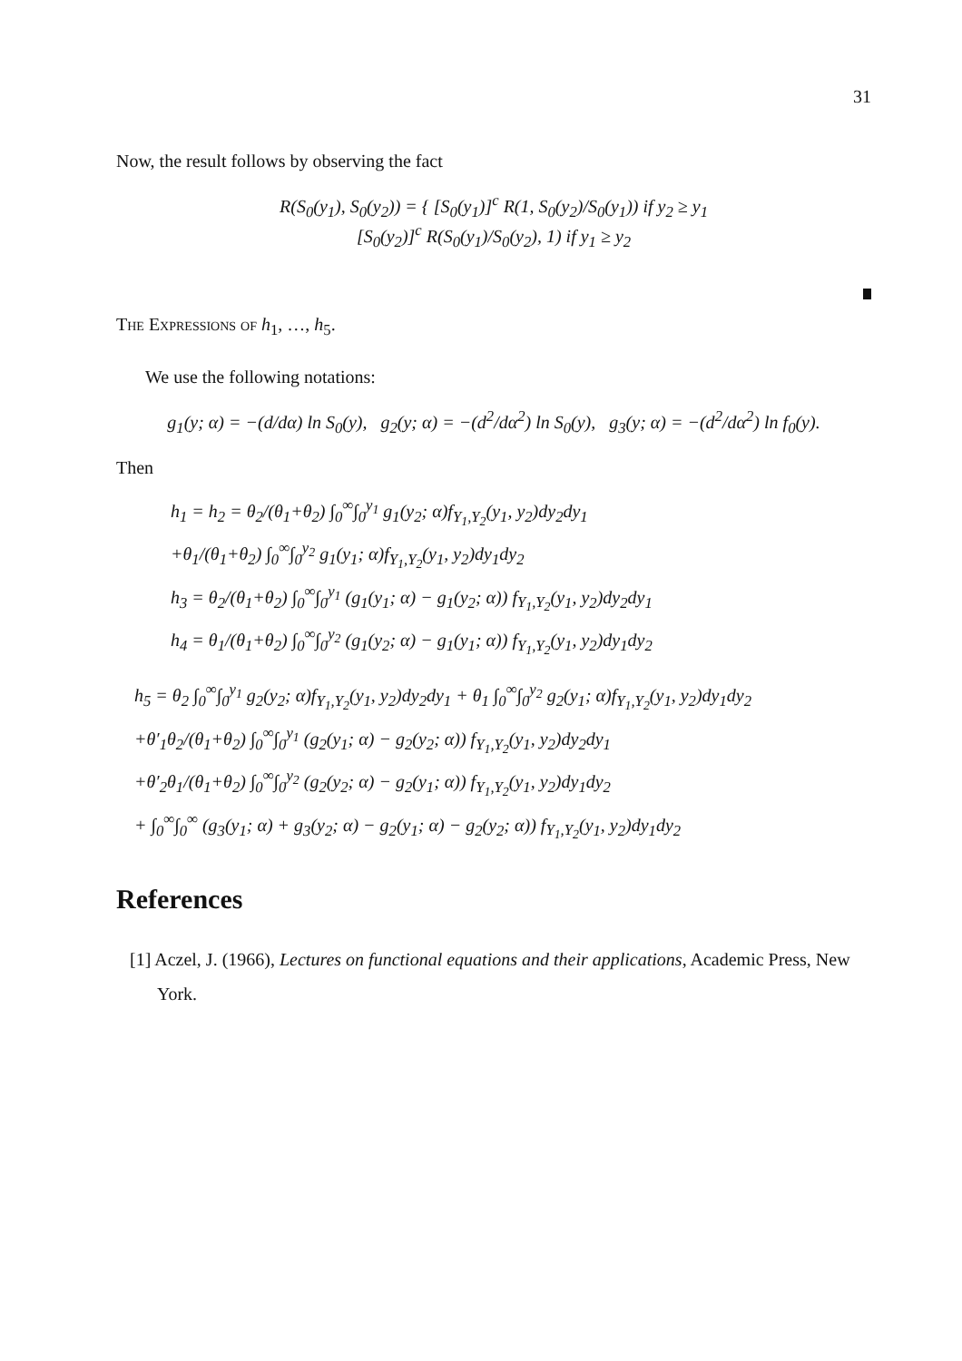31
Now, the result follows by observing the fact
R(S<sub>0</sub>(y<sub>1</sub>), S<sub>0</sub>(y<sub>2</sub>)) = { [S<sub>0</sub>(y<sub>1</sub>)]<sup>c</sup> R(1, S<sub>0</sub>(y<sub>2</sub>)/S<sub>0</sub>(y<sub>1</sub>)) if y<sub>2</sub> ≥ y<sub>1</sub>
[S<sub>0</sub>(y<sub>2</sub>)]<sup>c</sup> R(S<sub>0</sub>(y<sub>1</sub>)/S<sub>0</sub>(y<sub>2</sub>), 1) if y<sub>1</sub> ≥ y<sub>2</sub>
The Expressions of h<sub>1</sub>, …, h<sub>5</sub>.
We use the following notations:
g<sub>1</sub>(y; α) = −(d/dα) ln S<sub>0</sub>(y), g<sub>2</sub>(y; α) = −(d<sup>2</sup>/dα<sup>2</sup>) ln S<sub>0</sub>(y), g<sub>3</sub>(y; α) = −(d<sup>2</sup>/dα<sup>2</sup>) ln f<sub>0</sub>(y).
Then
h<sub>1</sub> = h<sub>2</sub> = θ<sub>2</sub>/(θ<sub>1</sub>+θ<sub>2</sub>) ∫<sub>0</sub><sup>∞</sup>∫<sub>0</sub><sup>y<sub>1</sub></sup> g<sub>1</sub>(y<sub>2</sub>; α)f<sub>Y<sub>1</sub>,Y<sub>2</sub></sub>(y<sub>1</sub>, y<sub>2</sub>)dy<sub>2</sub>dy<sub>1</sub>
+θ<sub>1</sub>/(θ<sub>1</sub>+θ<sub>2</sub>) ∫<sub>0</sub><sup>∞</sup>∫<sub>0</sub><sup>y<sub>2</sub></sup> g<sub>1</sub>(y<sub>1</sub>; α)f<sub>Y<sub>1</sub>,Y<sub>2</sub></sub>(y<sub>1</sub>, y<sub>2</sub>)dy<sub>1</sub>dy<sub>2</sub>
h<sub>3</sub> = θ<sub>2</sub>/(θ<sub>1</sub>+θ<sub>2</sub>) ∫<sub>0</sub><sup>∞</sup>∫<sub>0</sub><sup>y<sub>1</sub></sup> (g<sub>1</sub>(y<sub>1</sub>; α) − g<sub>1</sub>(y<sub>2</sub>; α)) f<sub>Y<sub>1</sub>,Y<sub>2</sub></sub>(y<sub>1</sub>, y<sub>2</sub>)dy<sub>2</sub>dy<sub>1</sub>
h<sub>4</sub> = θ<sub>1</sub>/(θ<sub>1</sub>+θ<sub>2</sub>) ∫<sub>0</sub><sup>∞</sup>∫<sub>0</sub><sup>y<sub>2</sub></sup> (g<sub>1</sub>(y<sub>2</sub>; α) − g<sub>1</sub>(y<sub>1</sub>; α)) f<sub>Y<sub>1</sub>,Y<sub>2</sub></sub>(y<sub>1</sub>, y<sub>2</sub>)dy<sub>1</sub>dy<sub>2</sub>
h<sub>5</sub> = θ<sub>2</sub> ∫<sub>0</sub><sup>∞</sup>∫<sub>0</sub><sup>y<sub>1</sub></sup> g<sub>2</sub>(y<sub>2</sub>; α)f<sub>Y<sub>1</sub>,Y<sub>2</sub></sub>(y<sub>1</sub>, y<sub>2</sub>)dy<sub>2</sub>dy<sub>1</sub> + θ<sub>1</sub> ∫<sub>0</sub><sup>∞</sup>∫<sub>0</sub><sup>y<sub>2</sub></sup> g<sub>2</sub>(y<sub>1</sub>; α)f<sub>Y<sub>1</sub>,Y<sub>2</sub></sub>(y<sub>1</sub>, y<sub>2</sub>)dy<sub>1</sub>dy<sub>2</sub>
+θ′<sub>1</sub>θ<sub>2</sub>/(θ<sub>1</sub>+θ<sub>2</sub>) ∫<sub>0</sub><sup>∞</sup>∫<sub>0</sub><sup>y<sub>1</sub></sup> (g<sub>2</sub>(y<sub>1</sub>; α) − g<sub>2</sub>(y<sub>2</sub>; α)) f<sub>Y<sub>1</sub>,Y<sub>2</sub></sub>(y<sub>1</sub>, y<sub>2</sub>)dy<sub>2</sub>dy<sub>1</sub>
+θ′<sub>2</sub>θ<sub>1</sub>/(θ<sub>1</sub>+θ<sub>2</sub>) ∫<sub>0</sub><sup>∞</sup>∫<sub>0</sub><sup>y<sub>2</sub></sup> (g<sub>2</sub>(y<sub>2</sub>; α) − g<sub>2</sub>(y<sub>1</sub>; α)) f<sub>Y<sub>1</sub>,Y<sub>2</sub></sub>(y<sub>1</sub>, y<sub>2</sub>)dy<sub>1</sub>dy<sub>2</sub>
+ ∫<sub>0</sub><sup>∞</sup>∫<sub>0</sub><sup>∞</sup> (g<sub>3</sub>(y<sub>1</sub>; α) + g<sub>3</sub>(y<sub>2</sub>; α) − g<sub>2</sub>(y<sub>1</sub>; α) − g<sub>2</sub>(y<sub>2</sub>; α)) f<sub>Y<sub>1</sub>,Y<sub>2</sub></sub>(y<sub>1</sub>, y<sub>2</sub>)dy<sub>1</sub>dy<sub>2</sub>
References
[1] Aczel, J. (1966), Lectures on functional equations and their applications, Academic Press, New York.